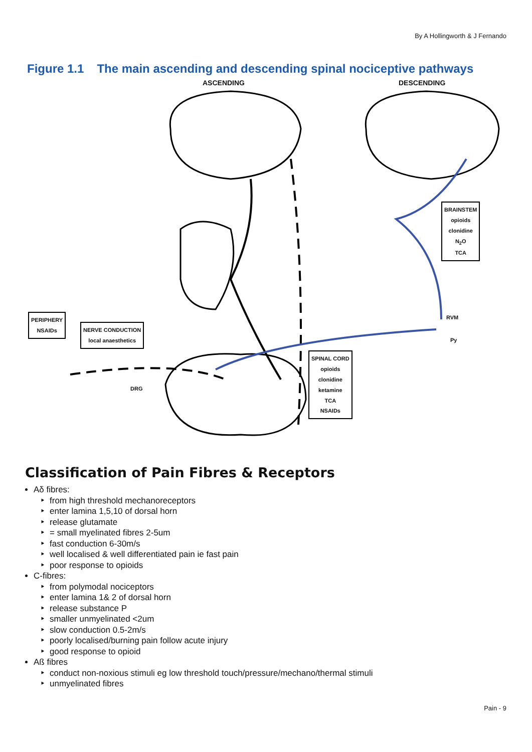By A Hollingworth & J Fernando
Figure 1.1 The main ascending and descending spinal nociceptive pathways
ASCENDING DESCENDING
DRG
RVM
Py
BRAINSTEM
opioids
clonidine
N<sub>2</sub>O
TCA
SPINAL CORD
opioids
clonidine
ketamine
TCA
NSAIDs
PERIPHERY
NSAIDs
NERVE CONDUCTION
local anaesthetics
Classification of Pain Fibres & Receptors
Aδ fibres:
from high threshold mechanoreceptors
enter lamina 1,5,10 of dorsal horn
release glutamate
= small myelinated fibres 2-5um
fast conduction 6-30m/s
well localised & well differentiated pain ie fast pain
poor response to opioids
C-fibres:
from polymodal nociceptors
enter lamina 1& 2 of dorsal horn
release substance P
smaller unmyelinated <2um
slow conduction 0.5-2m/s
poorly localised/burning pain follow acute injury
good response to opioid
Aß fibres
conduct non-noxious stimuli eg low threshold touch/pressure/mechano/thermal stimuli
unmyelinated fibres
Pain - 9